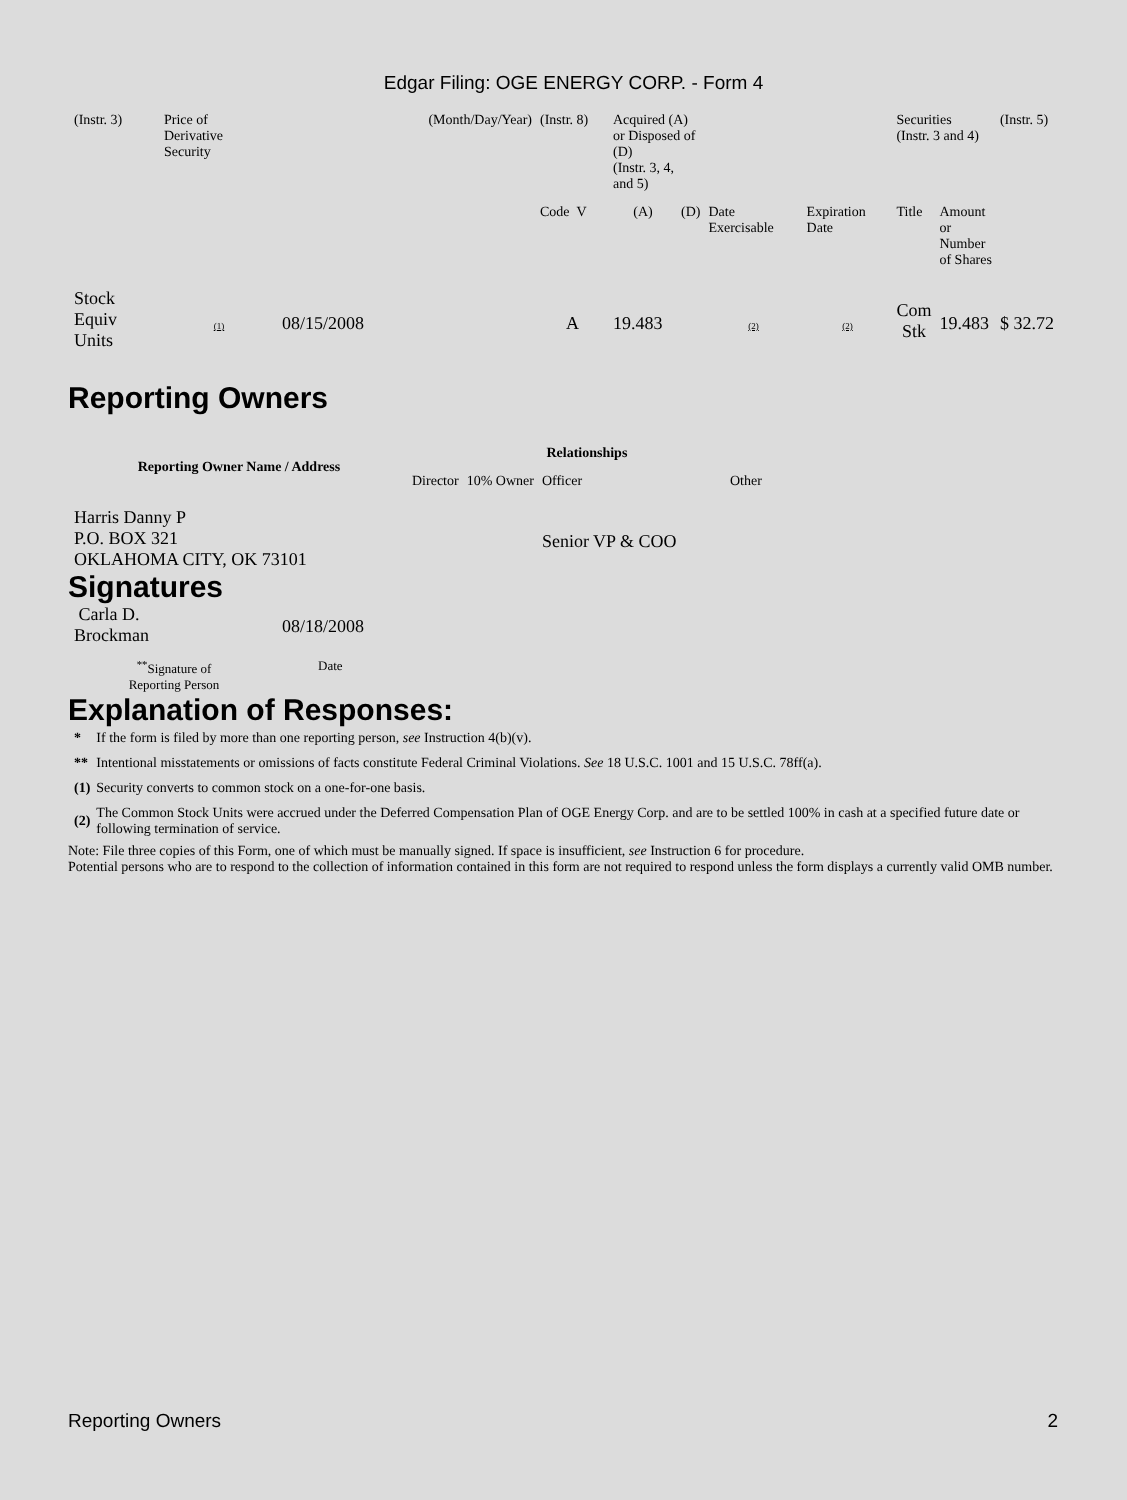Edgar Filing: OGE ENERGY CORP. - Form 4
| (Instr. 3) | Price of Derivative Security | (Month/Day/Year) | (Instr. 8) | Acquired (A) or Disposed of (D) (Instr. 3, 4, and 5) | | | | Securities (Instr. 3 and 4) | | (Instr. 5) |
| | | | Code V | (A) | (D) | Date Exercisable | Expiration Date | Title | Amount or Number of Shares | |
| Stock Equiv Units | (1) | 08/15/2008 | A | 19.483 | | (2) | (2) | Com Stk | 19.483 | $ 32.72 |
Reporting Owners
| Reporting Owner Name / Address | Relationships | | | |
| --- | --- | --- | --- | --- |
| | Director | 10% Owner | Officer | Other |
| Harris Danny P P.O. BOX 321 OKLAHOMA CITY, OK 73101 | | | Senior VP & COO | |
Signatures
| Carla D. Brockman | 08/18/2008 |
| <sup>**</sup> Signature of Reporting Person | Date |
Explanation of Responses:
| * | If the form is filed by more than one reporting person, see Instruction 4(b)(v). |
| ** | Intentional misstatements or omissions of facts constitute Federal Criminal Violations. See 18 U.S.C. 1001 and 15 U.S.C. 78ff(a). |
| (1) | Security converts to common stock on a one-for-one basis. |
| (2) | The Common Stock Units were accrued under the Deferred Compensation Plan of OGE Energy Corp. and are to be settled 100% in cash at a specified future date or following termination of service. |
Note: File three copies of this Form, one of which must be manually signed. If space is insufficient, see Instruction 6 for procedure.
Potential persons who are to respond to the collection of information contained in this form are not required to respond unless the form displays a currently valid OMB number.
Reporting Owners 2